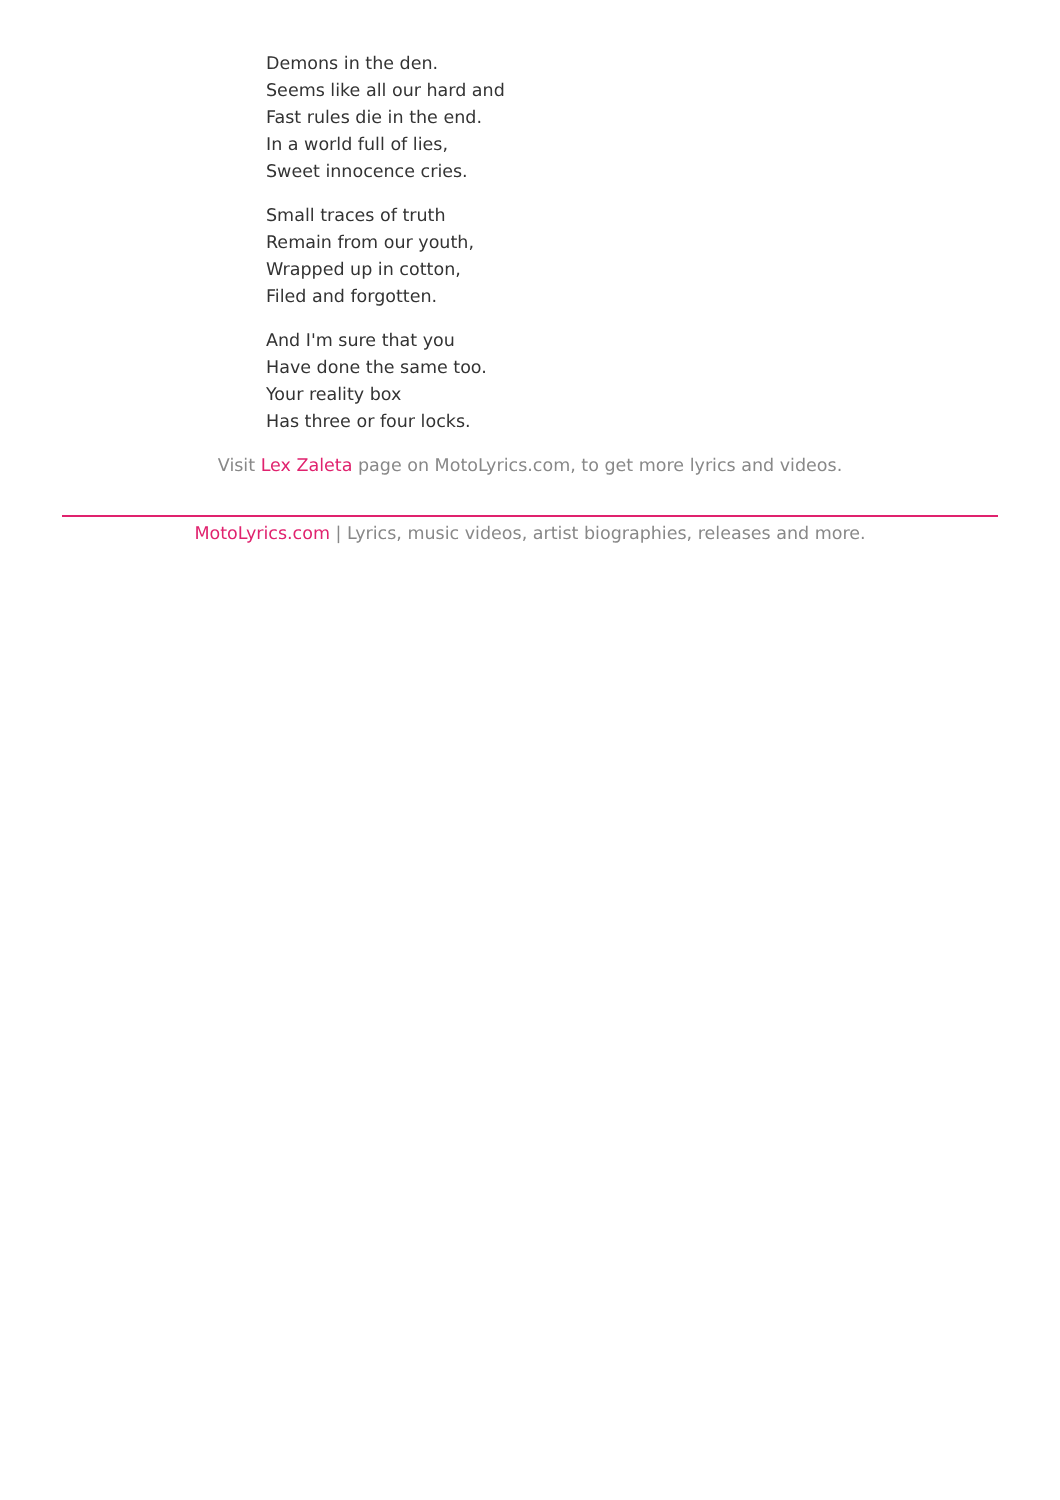Demons in the den.
Seems like all our hard and
Fast rules die in the end.
In a world full of lies,
Sweet innocence cries.
Small traces of truth
Remain from our youth,
Wrapped up in cotton,
Filed and forgotten.
And I'm sure that you
Have done the same too.
Your reality box
Has three or four locks.
Visit Lex Zaleta page on MotoLyrics.com, to get more lyrics and videos.
MotoLyrics.com | Lyrics, music videos, artist biographies, releases and more.